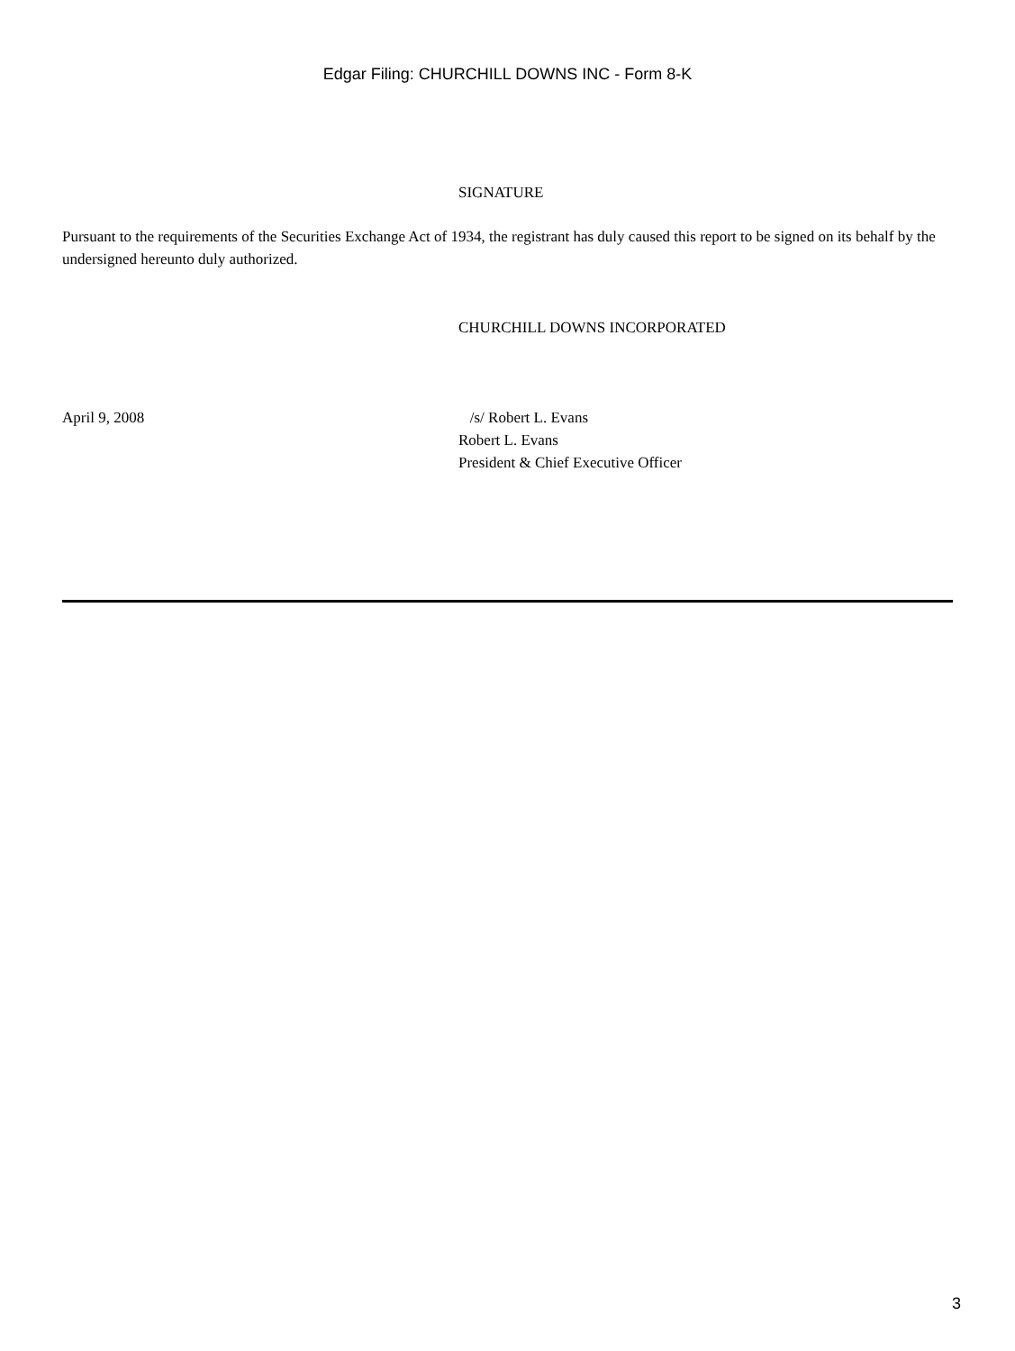Edgar Filing: CHURCHILL DOWNS INC - Form 8-K
SIGNATURE
Pursuant to the requirements of the Securities Exchange Act of 1934, the registrant has duly caused this report to be signed on its behalf by the undersigned hereunto duly authorized.
CHURCHILL DOWNS INCORPORATED
April 9, 2008 /s/ Robert L. Evans
Robert L. Evans
President & Chief Executive Officer
3